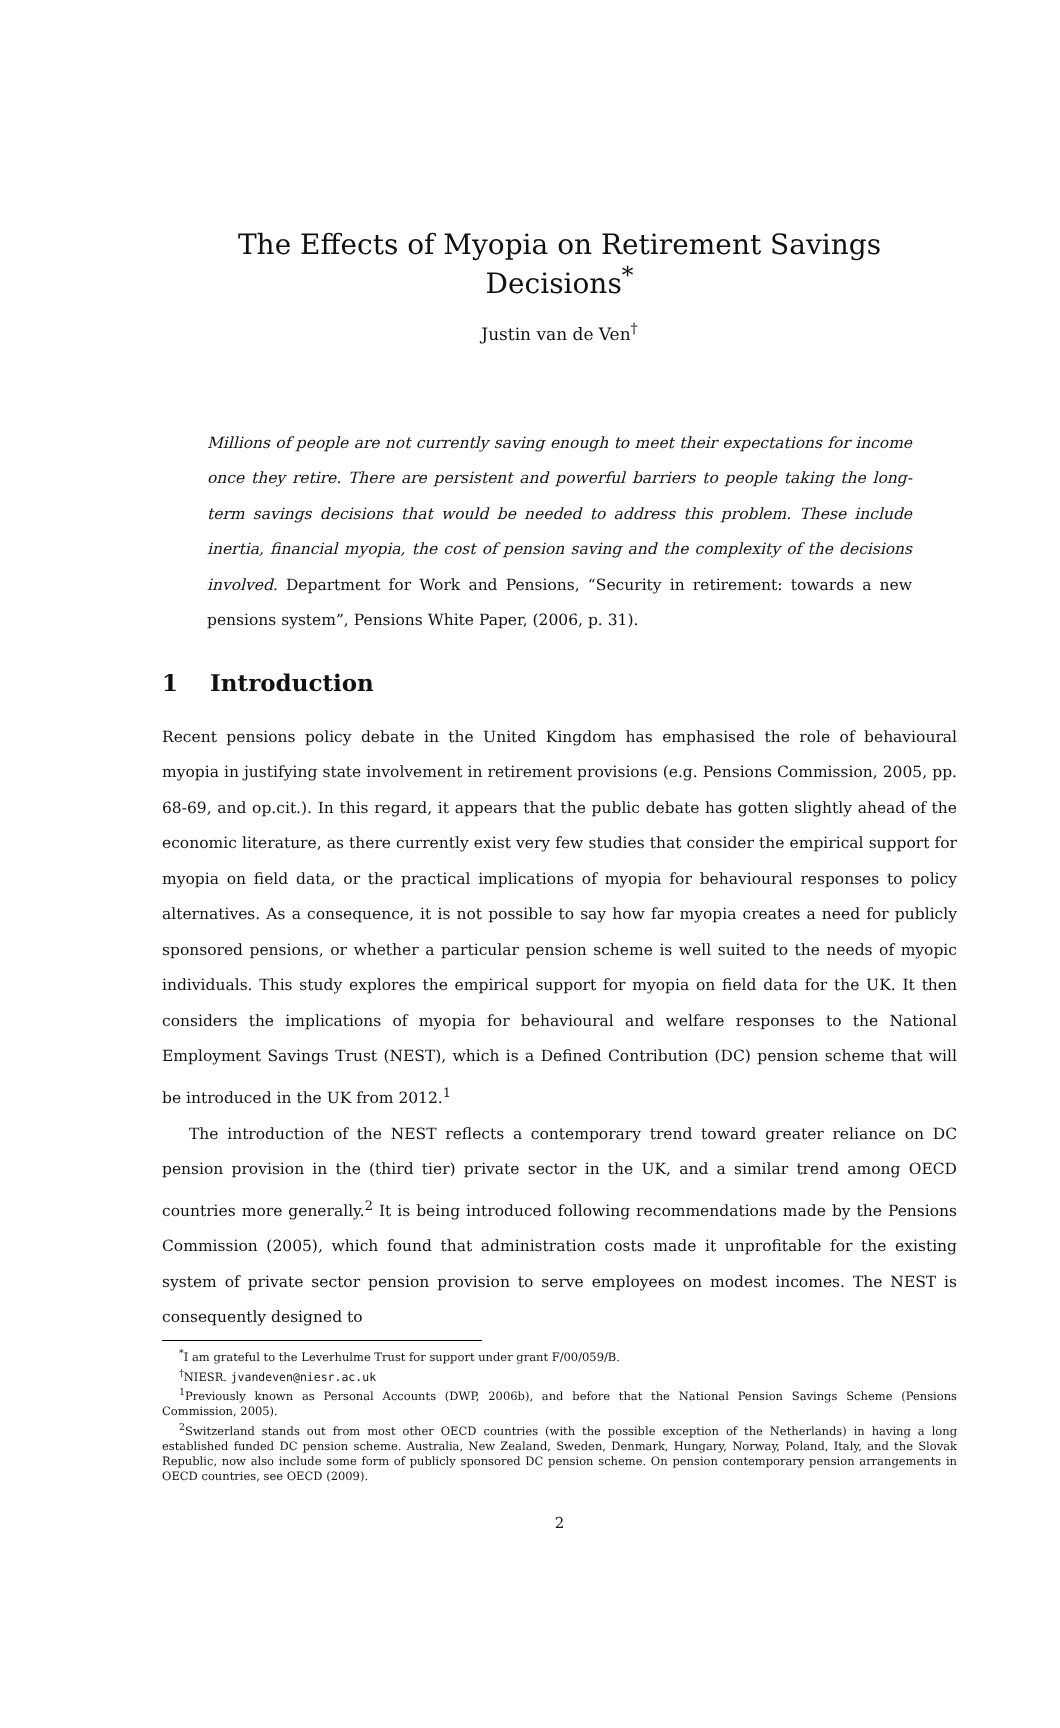The Effects of Myopia on Retirement Savings Decisions<sup>*</sup>
Justin van de Ven<sup>†</sup>
Millions of people are not currently saving enough to meet their expectations for income once they retire. There are persistent and powerful barriers to people taking the long-term savings decisions that would be needed to address this problem. These include inertia, financial myopia, the cost of pension saving and the complexity of the decisions involved. Department for Work and Pensions, “Security in retirement: towards a new pensions system”, Pensions White Paper, (2006, p. 31).
1 Introduction
Recent pensions policy debate in the United Kingdom has emphasised the role of behavioural myopia in justifying state involvement in retirement provisions (e.g. Pensions Commission, 2005, pp. 68-69, and op.cit.). In this regard, it appears that the public debate has gotten slightly ahead of the economic literature, as there currently exist very few studies that consider the empirical support for myopia on field data, or the practical implications of myopia for behavioural responses to policy alternatives. As a consequence, it is not possible to say how far myopia creates a need for publicly sponsored pensions, or whether a particular pension scheme is well suited to the needs of myopic individuals. This study explores the empirical support for myopia on field data for the UK. It then considers the implications of myopia for behavioural and welfare responses to the National Employment Savings Trust (NEST), which is a Defined Contribution (DC) pension scheme that will be introduced in the UK from 2012.<sup>1</sup>
The introduction of the NEST reflects a contemporary trend toward greater reliance on DC pension provision in the (third tier) private sector in the UK, and a similar trend among OECD countries more generally.<sup>2</sup> It is being introduced following recommendations made by the Pensions Commission (2005), which found that administration costs made it unprofitable for the existing system of private sector pension provision to serve employees on modest incomes. The NEST is consequently designed to
<sup>*</sup> I am grateful to the Leverhulme Trust for support under grant F/00/059/B.
<sup>†</sup> NIESR. jvandeven@niesr.ac.uk
<sup>1</sup> Previously known as Personal Accounts (DWP, 2006b), and before that the National Pension Savings Scheme (Pensions Commission, 2005).
<sup>2</sup> Switzerland stands out from most other OECD countries (with the possible exception of the Netherlands) in having a long established funded DC pension scheme. Australia, New Zealand, Sweden, Denmark, Hungary, Norway, Poland, Italy, and the Slovak Republic, now also include some form of publicly sponsored DC pension scheme. On pension contemporary pension arrangements in OECD countries, see OECD (2009).
2